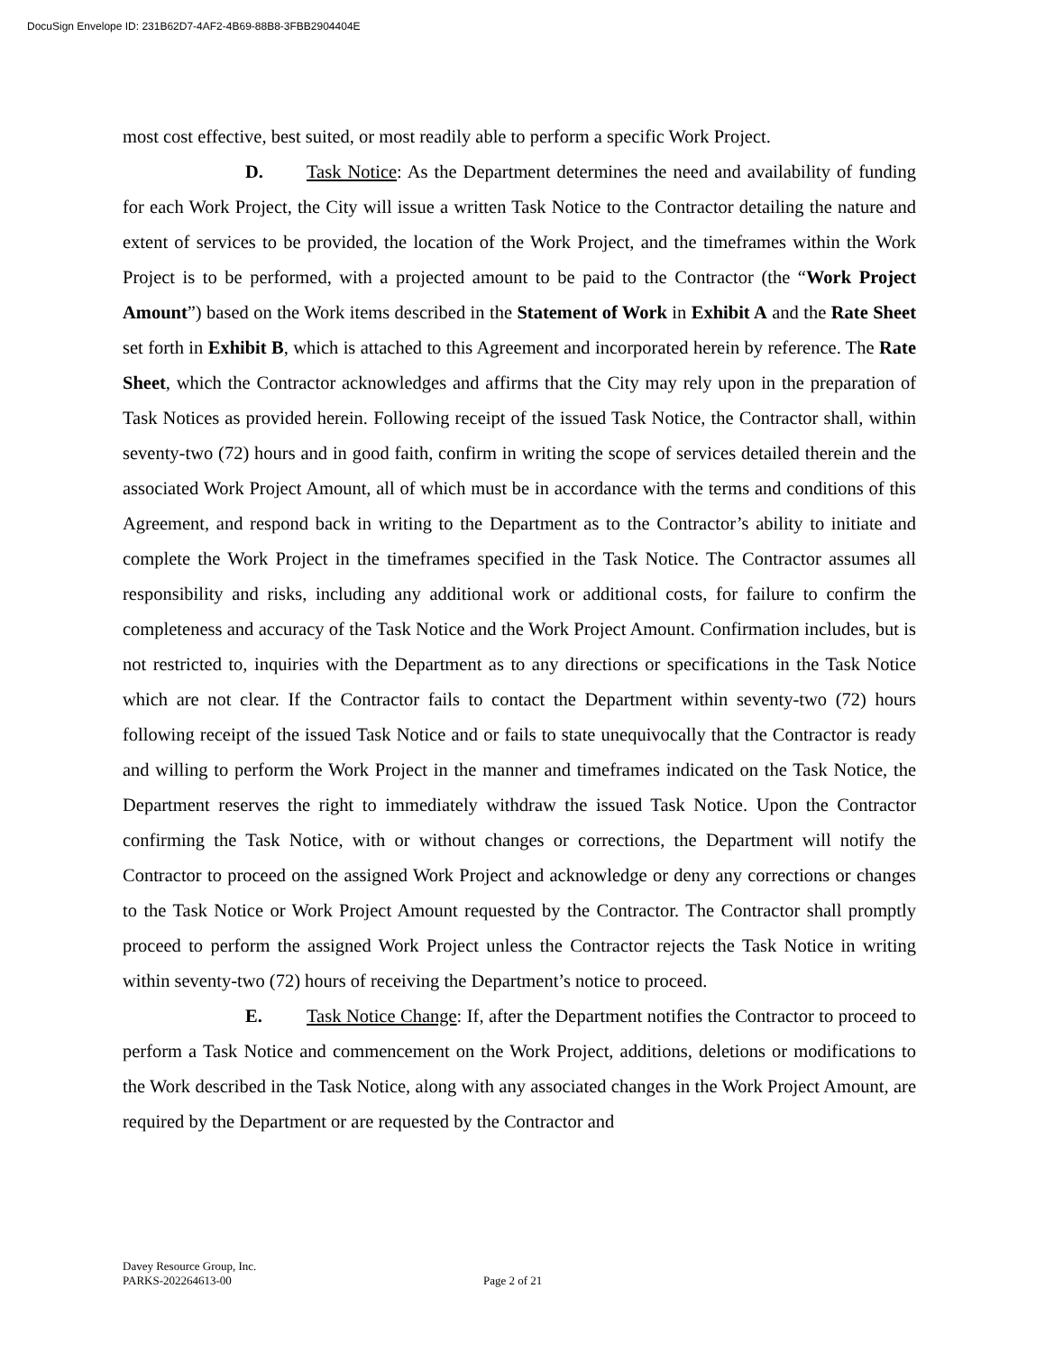DocuSign Envelope ID: 231B62D7-4AF2-4B69-88B8-3FBB2904404E
most cost effective, best suited, or most readily able to perform a specific Work Project.
D. Task Notice: As the Department determines the need and availability of funding for each Work Project, the City will issue a written Task Notice to the Contractor detailing the nature and extent of services to be provided, the location of the Work Project, and the timeframes within the Work Project is to be performed, with a projected amount to be paid to the Contractor (the “Work Project Amount”) based on the Work items described in the Statement of Work in Exhibit A and the Rate Sheet set forth in Exhibit B, which is attached to this Agreement and incorporated herein by reference. The Rate Sheet, which the Contractor acknowledges and affirms that the City may rely upon in the preparation of Task Notices as provided herein. Following receipt of the issued Task Notice, the Contractor shall, within seventy-two (72) hours and in good faith, confirm in writing the scope of services detailed therein and the associated Work Project Amount, all of which must be in accordance with the terms and conditions of this Agreement, and respond back in writing to the Department as to the Contractor’s ability to initiate and complete the Work Project in the timeframes specified in the Task Notice. The Contractor assumes all responsibility and risks, including any additional work or additional costs, for failure to confirm the completeness and accuracy of the Task Notice and the Work Project Amount. Confirmation includes, but is not restricted to, inquiries with the Department as to any directions or specifications in the Task Notice which are not clear. If the Contractor fails to contact the Department within seventy-two (72) hours following receipt of the issued Task Notice and or fails to state unequivocally that the Contractor is ready and willing to perform the Work Project in the manner and timeframes indicated on the Task Notice, the Department reserves the right to immediately withdraw the issued Task Notice. Upon the Contractor confirming the Task Notice, with or without changes or corrections, the Department will notify the Contractor to proceed on the assigned Work Project and acknowledge or deny any corrections or changes to the Task Notice or Work Project Amount requested by the Contractor. The Contractor shall promptly proceed to perform the assigned Work Project unless the Contractor rejects the Task Notice in writing within seventy-two (72) hours of receiving the Department’s notice to proceed.
E. Task Notice Change: If, after the Department notifies the Contractor to proceed to perform a Task Notice and commencement on the Work Project, additions, deletions or modifications to the Work described in the Task Notice, along with any associated changes in the Work Project Amount, are required by the Department or are requested by the Contractor and
Davey Resource Group, Inc.
PARKS-202264613-00
Page 2 of 21